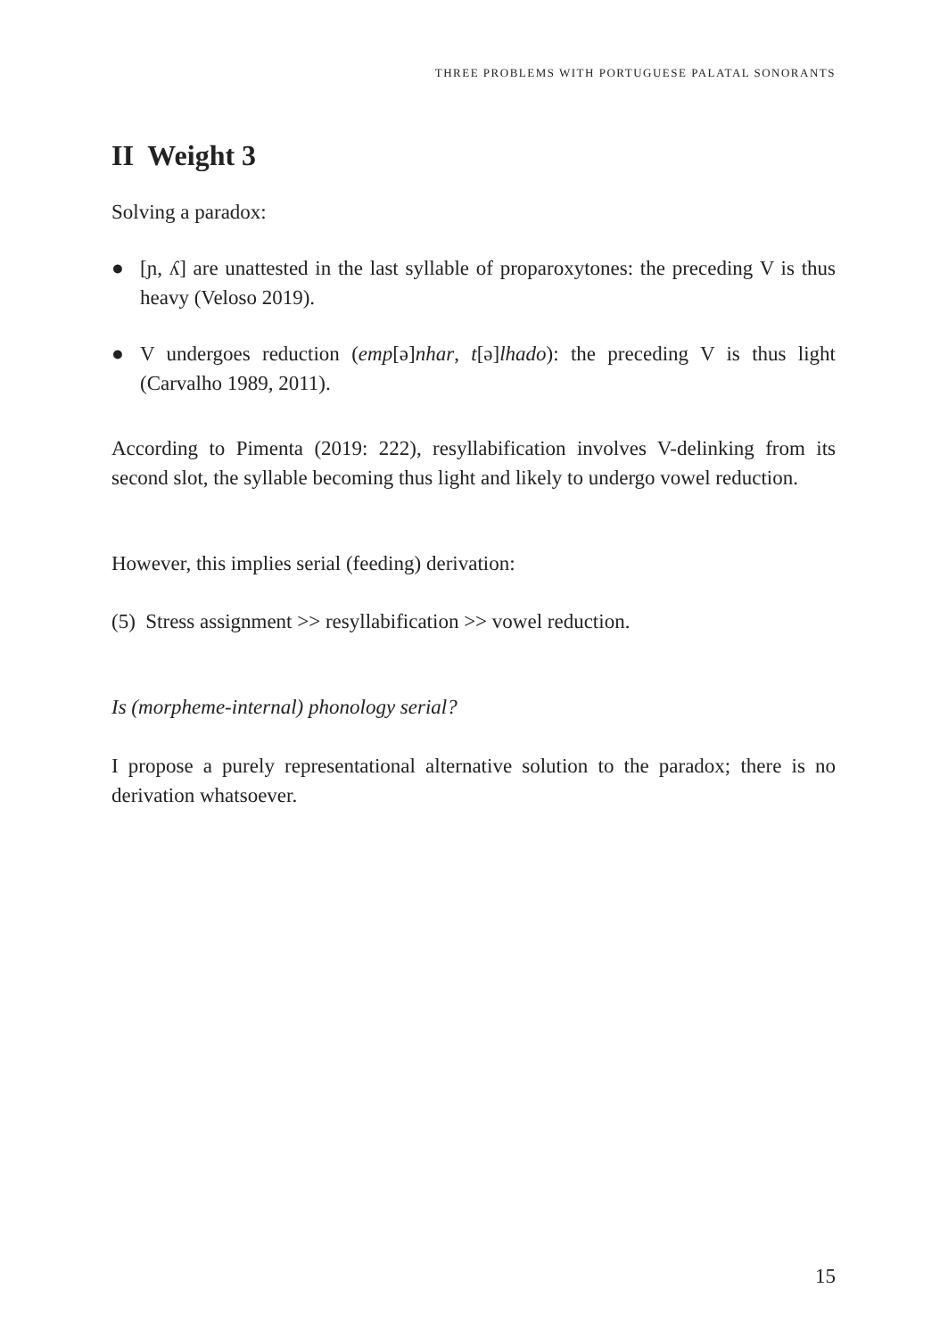THREE PROBLEMS WITH PORTUGUESE PALATAL SONORANTS
II Weight 3
Solving a paradox:
● [ɲ, ʎ] are unattested in the last syllable of proparoxytones: the preceding V is thus heavy (Veloso 2019).
● V undergoes reduction (emp[ə]nhar, t[ə]lhado): the preceding V is thus light (Carvalho 1989, 2011).
According to Pimenta (2019: 222), resyllabification involves V-delinking from its second slot, the syllable becoming thus light and likely to undergo vowel reduction.
However, this implies serial (feeding) derivation:
(5) Stress assignment >> resyllabification >> vowel reduction.
Is (morpheme-internal) phonology serial?
I propose a purely representational alternative solution to the paradox; there is no derivation whatsoever.
15